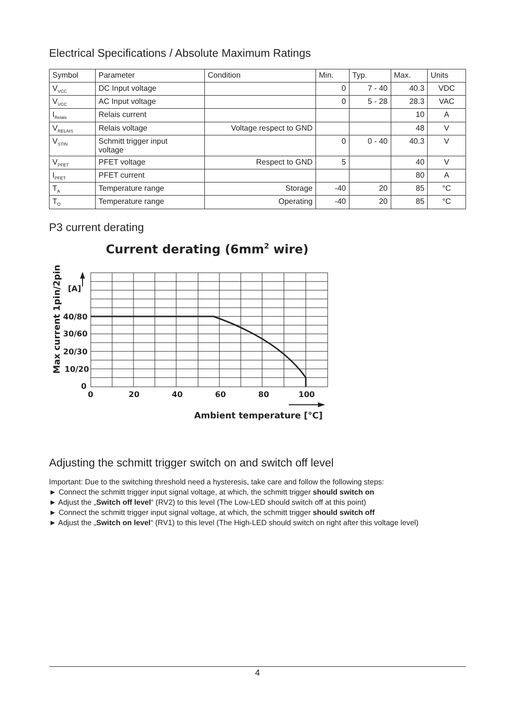Electrical Specifications / Absolute Maximum Ratings
| Symbol | Parameter | Condition | Min. | Typ. | Max. | Units |
| --- | --- | --- | --- | --- | --- | --- |
| V<sub>VCC</sub> | DC Input voltage | | 0 | 7 - 40 | 40.3 | VDC |
| V<sub>VCC</sub> | AC Input voltage | | 0 | 5 - 28 | 28.3 | VAC |
| I<sub>Relais</sub> | Relais current | | | | 10 | A |
| V<sub>RELAIS</sub> | Relais voltage | Voltage respect to GND | | | 48 | V |
| V<sub>STIN</sub> | Schmitt trigger input voltage | | 0 | 0 - 40 | 40.3 | V |
| V<sub>PFET</sub> | PFET voltage | Respect to GND | 5 | | 40 | V |
| I<sub>PFET</sub> | PFET current | | | | 80 | A |
| T<sub>A</sub> | Temperature range | Storage | -40 | 20 | 85 | °C |
| T<sub>O</sub> | Temperature range | Operating | -40 | 20 | 85 | °C |
P3 current derating
Current derating (6mm2 wire)
[A]
40/80
30/60
20/30
10/20
0
0
20
40
60
80
100
Ambient temperature [°C]
Max current 1pin/2pin
Adjusting the schmitt trigger switch on and switch off level
Important: Due to the switching threshold need a hysteresis, take care and follow the following steps:
► Connect the schmitt trigger input signal voltage, at which, the schmitt trigger should switch on
► Adjust the „Switch off level“ (RV2) to this level (The Low-LED should switch off at this point)
► Connect the schmitt trigger input signal voltage, at which, the schmitt trigger should switch off
► Adjust the „Switch on level“ (RV1) to this level (The High-LED should switch on right after this voltage level)
4